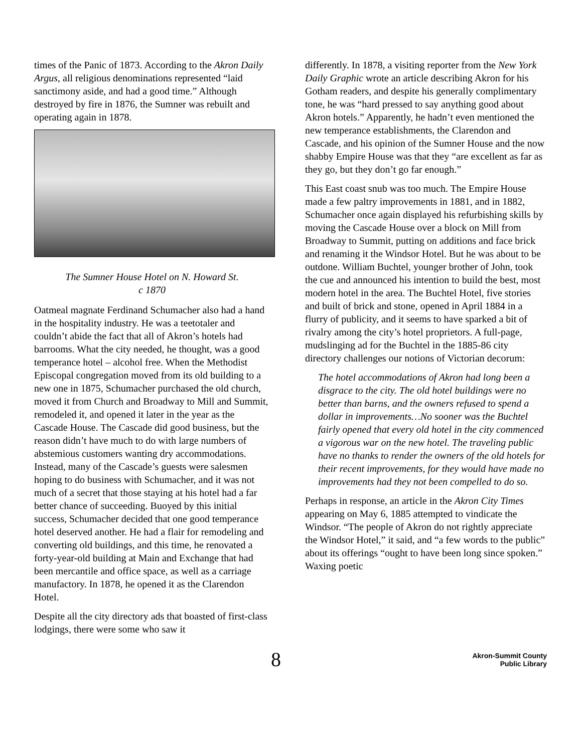times of the Panic of 1873. According to the Akron Daily Argus, all religious denominations represented “laid sanctimony aside, and had a good time.” Although destroyed by fire in 1876, the Sumner was rebuilt and operating again in 1878.
The Sumner House Hotel on N. Howard St.
c 1870
Oatmeal magnate Ferdinand Schumacher also had a hand in the hospitality industry. He was a teetotaler and couldn’t abide the fact that all of Akron’s hotels had barrooms. What the city needed, he thought, was a good temperance hotel – alcohol free. When the Methodist Episcopal congregation moved from its old building to a new one in 1875, Schumacher purchased the old church, moved it from Church and Broadway to Mill and Summit, remodeled it, and opened it later in the year as the Cascade House. The Cascade did good business, but the reason didn’t have much to do with large numbers of abstemious customers wanting dry accommodations. Instead, many of the Cascade’s guests were salesmen hoping to do business with Schumacher, and it was not much of a secret that those staying at his hotel had a far better chance of succeeding. Buoyed by this initial success, Schumacher decided that one good temperance hotel deserved another. He had a flair for remodeling and converting old buildings, and this time, he renovated a forty-year-old building at Main and Exchange that had been mercantile and office space, as well as a carriage manufactory. In 1878, he opened it as the Clarendon Hotel.
Despite all the city directory ads that boasted of first-class lodgings, there were some who saw it
differently. In 1878, a visiting reporter from the New York Daily Graphic wrote an article describing Akron for his Gotham readers, and despite his generally complimentary tone, he was “hard pressed to say anything good about Akron hotels.” Apparently, he hadn’t even mentioned the new temperance establishments, the Clarendon and Cascade, and his opinion of the Sumner House and the now shabby Empire House was that they “are excellent as far as they go, but they don’t go far enough.”
This East coast snub was too much. The Empire House made a few paltry improvements in 1881, and in 1882, Schumacher once again displayed his refurbishing skills by moving the Cascade House over a block on Mill from Broadway to Summit, putting on additions and face brick and renaming it the Windsor Hotel. But he was about to be outdone. William Buchtel, younger brother of John, took the cue and announced his intention to build the best, most modern hotel in the area. The Buchtel Hotel, five stories and built of brick and stone, opened in April 1884 in a flurry of publicity, and it seems to have sparked a bit of rivalry among the city’s hotel proprietors. A full-page, mudslinging ad for the Buchtel in the 1885-86 city directory challenges our notions of Victorian decorum:
The hotel accommodations of Akron had long been a disgrace to the city. The old hotel buildings were no better than barns, and the owners refused to spend a dollar in improvements…No sooner was the Buchtel fairly opened that every old hotel in the city commenced a vigorous war on the new hotel. The traveling public have no thanks to render the owners of the old hotels for their recent improvements, for they would have made no improvements had they not been compelled to do so.
Perhaps in response, an article in the Akron City Times appearing on May 6, 1885 attempted to vindicate the Windsor. “The people of Akron do not rightly appreciate the Windsor Hotel,” it said, and “a few words to the public” about its offerings “ought to have been long since spoken.” Waxing poetic
8 Akron-Summit County
Public Library